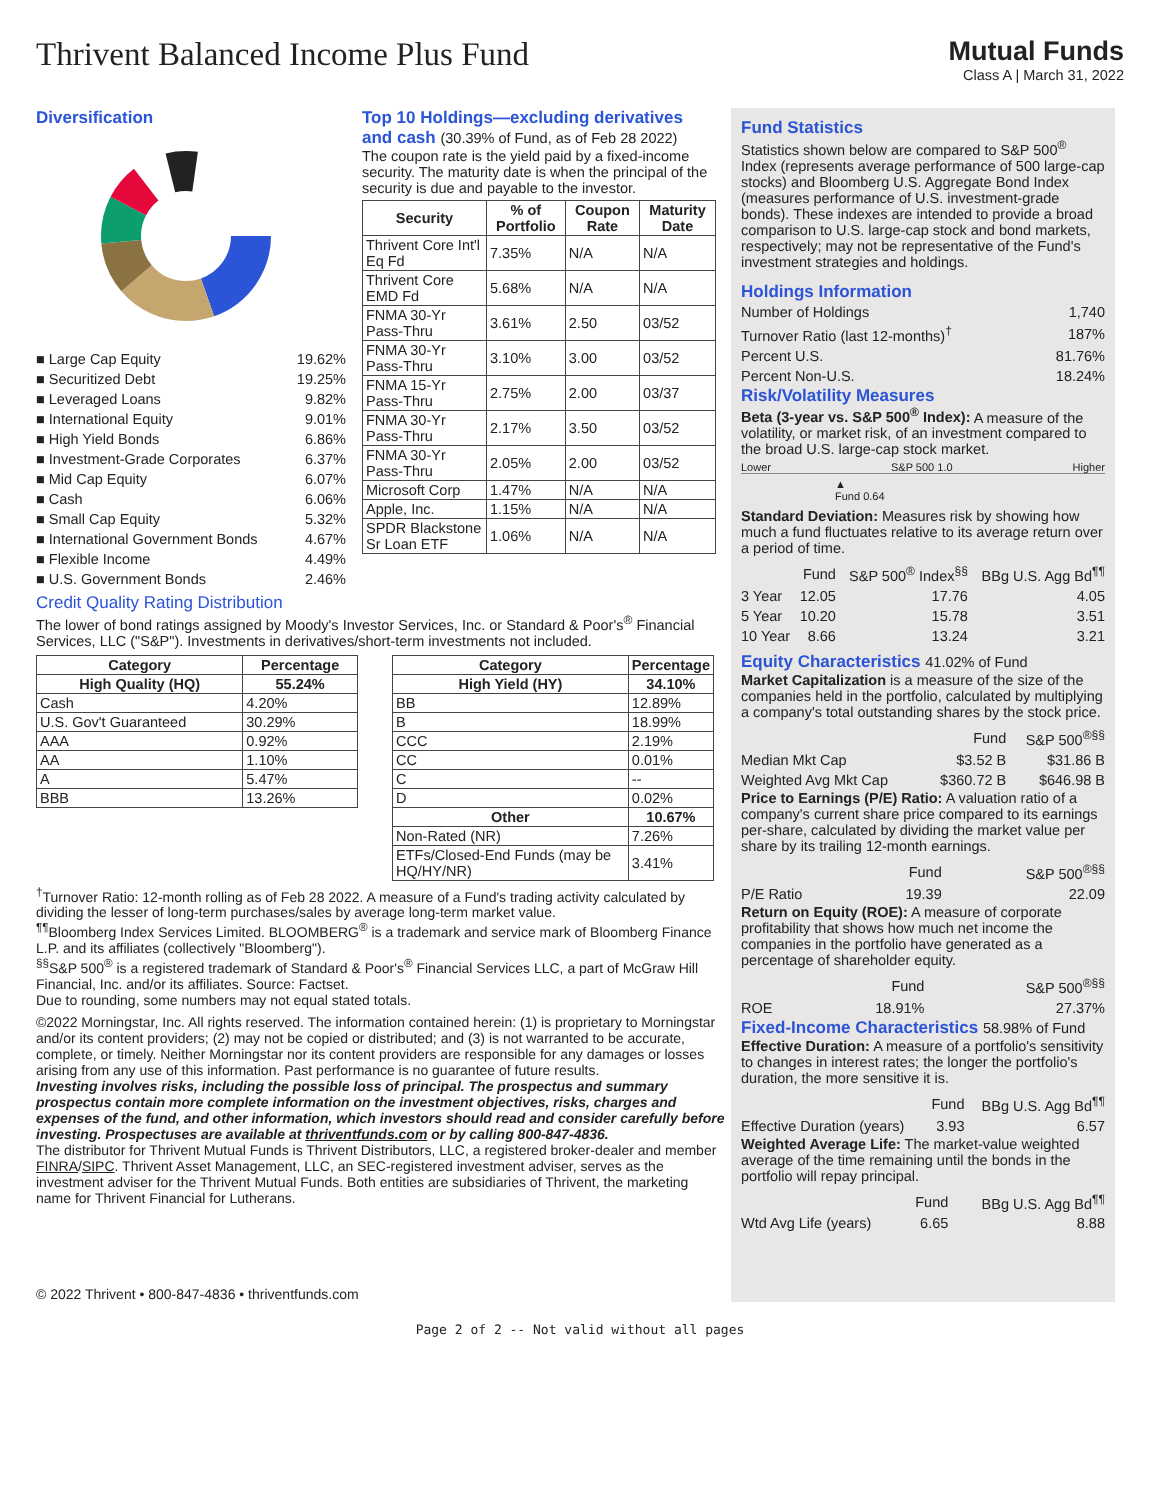Thrivent Balanced Income Plus Fund
Mutual Funds
Class A | March 31, 2022
Diversification
| ■ Large Cap Equity | 19.62% |
| ■ Securitized Debt | 19.25% |
| ■ Leveraged Loans | 9.82% |
| ■ International Equity | 9.01% |
| ■ High Yield Bonds | 6.86% |
| ■ Investment-Grade Corporates | 6.37% |
| ■ Mid Cap Equity | 6.07% |
| ■ Cash | 6.06% |
| ■ Small Cap Equity | 5.32% |
| ■ International Government Bonds | 4.67% |
| ■ Flexible Income | 4.49% |
| ■ U.S. Government Bonds | 2.46% |
Top 10 Holdings—excluding derivatives and cash (30.39% of Fund, as of Feb 28 2022)
The coupon rate is the yield paid by a fixed-income security. The maturity date is when the principal of the security is due and payable to the investor.
| Security | % of Portfolio | Coupon Rate | Maturity Date |
| --- | --- | --- | --- |
| Thrivent Core Int'l Eq Fd | 7.35% | N/A | N/A |
| Thrivent Core EMD Fd | 5.68% | N/A | N/A |
| FNMA 30-Yr Pass-Thru | 3.61% | 2.50 | 03/52 |
| FNMA 30-Yr Pass-Thru | 3.10% | 3.00 | 03/52 |
| FNMA 15-Yr Pass-Thru | 2.75% | 2.00 | 03/37 |
| FNMA 30-Yr Pass-Thru | 2.17% | 3.50 | 03/52 |
| FNMA 30-Yr Pass-Thru | 2.05% | 2.00 | 03/52 |
| Microsoft Corp | 1.47% | N/A | N/A |
| Apple, Inc. | 1.15% | N/A | N/A |
| SPDR Blackstone Sr Loan ETF | 1.06% | N/A | N/A |
Credit Quality Rating Distribution
The lower of bond ratings assigned by Moody's Investor Services, Inc. or Standard & Poor's<sup>®</sup> Financial Services, LLC ("S&P"). Investments in derivatives/short-term investments not included.
| Category | Percentage |
| --- | --- |
| High Quality (HQ) | 55.24% |
| Cash | 4.20% |
| U.S. Gov't Guaranteed | 30.29% |
| AAA | 0.92% |
| AA | 1.10% |
| A | 5.47% |
| BBB | 13.26% |
| Category | Percentage |
| --- | --- |
| High Yield (HY) | 34.10% |
| BB | 12.89% |
| B | 18.99% |
| CCC | 2.19% |
| CC | 0.01% |
| C | -- |
| D | 0.02% |
| Other | 10.67% |
| Non-Rated (NR) | 7.26% |
| ETFs/Closed-End Funds (may be HQ/HY/NR) | 3.41% |
<sup>†</sup> Turnover Ratio: 12-month rolling as of Feb 28 2022. A measure of a Fund's trading activity calculated by dividing the lesser of long-term purchases/sales by average long-term market value.
<sup>¶¶</sup> Bloomberg Index Services Limited. BLOOMBERG<sup>®</sup> is a trademark and service mark of Bloomberg Finance L.P. and its affiliates (collectively "Bloomberg").
<sup>§§</sup> S&P 500<sup>®</sup> is a registered trademark of Standard & Poor's<sup>®</sup> Financial Services LLC, a part of McGraw Hill Financial, Inc. and/or its affiliates. Source: Factset.
Due to rounding, some numbers may not equal stated totals.
©2022 Morningstar, Inc. All rights reserved. The information contained herein: (1) is proprietary to Morningstar and/or its content providers; (2) may not be copied or distributed; and (3) is not warranted to be accurate, complete, or timely. Neither Morningstar nor its content providers are responsible for any damages or losses arising from any use of this information. Past performance is no guarantee of future results.
Investing involves risks, including the possible loss of principal. The prospectus and summary prospectus contain more complete information on the investment objectives, risks, charges and expenses of the fund, and other information, which investors should read and consider carefully before investing. Prospectuses are available at thriventfunds.com or by calling 800-847-4836.
The distributor for Thrivent Mutual Funds is Thrivent Distributors, LLC, a registered broker-dealer and member FINRA/SIPC. Thrivent Asset Management, LLC, an SEC-registered investment adviser, serves as the investment adviser for the Thrivent Mutual Funds. Both entities are subsidiaries of Thrivent, the marketing name for Thrivent Financial for Lutherans.
© 2022 Thrivent • 800-847-4836 • thriventfunds.com
Fund Statistics
Statistics shown below are compared to S&P 500<sup>®</sup> Index (represents average performance of 500 large-cap stocks) and Bloomberg U.S. Aggregate Bond Index (measures performance of U.S. investment-grade bonds). These indexes are intended to provide a broad comparison to U.S. large-cap stock and bond markets, respectively; may not be representative of the Fund's investment strategies and holdings.
Holdings Information
| Number of Holdings | 1,740 |
| Turnover Ratio (last 12-months)<sup>†</sup> | 187% |
| Percent U.S. | 81.76% |
| Percent Non-U.S. | 18.24% |
Risk/Volatility Measures
Beta (3-year vs. S&P 500<sup>®</sup> Index): A measure of the volatility, or market risk, of an investment compared to the broad U.S. large-cap stock market.
Lower S&P 500 1.0 Higher
▲
Fund 0.64
Standard Deviation: Measures risk by showing how much a fund fluctuates relative to its average return over a period of time.
| | Fund | S&P 500<sup>®</sup> Index<sup>§§</sup> | BBg U.S. Agg Bd<sup>¶¶</sup> |
| 3 Year | 12.05 | 17.76 | 4.05 |
| 5 Year | 10.20 | 15.78 | 3.51 |
| 10 Year | 8.66 | 13.24 | 3.21 |
Equity Characteristics 41.02% of Fund
Market Capitalization is a measure of the size of the companies held in the portfolio, calculated by multiplying a company's total outstanding shares by the stock price.
| | Fund | S&P 500<sup>®§§</sup> |
| Median Mkt Cap | $3.52 B | $31.86 B |
| Weighted Avg Mkt Cap | $360.72 B | $646.98 B |
Price to Earnings (P/E) Ratio: A valuation ratio of a company's current share price compared to its earnings per-share, calculated by dividing the market value per share by its trailing 12-month earnings.
| | Fund | S&P 500<sup>®§§</sup> |
| P/E Ratio | 19.39 | 22.09 |
Return on Equity (ROE): A measure of corporate profitability that shows how much net income the companies in the portfolio have generated as a percentage of shareholder equity.
| | Fund | S&P 500<sup>®§§</sup> |
| ROE | 18.91% | 27.37% |
Fixed-Income Characteristics 58.98% of Fund
Effective Duration: A measure of a portfolio's sensitivity to changes in interest rates; the longer the portfolio's duration, the more sensitive it is.
| | Fund | BBg U.S. Agg Bd<sup>¶¶</sup> |
| Effective Duration (years) | 3.93 | 6.57 |
Weighted Average Life: The market-value weighted average of the time remaining until the bonds in the portfolio will repay principal.
| | Fund | BBg U.S. Agg Bd<sup>¶¶</sup> |
| Wtd Avg Life (years) | 6.65 | 8.88 |
Page 2 of 2 -- Not valid without all pages